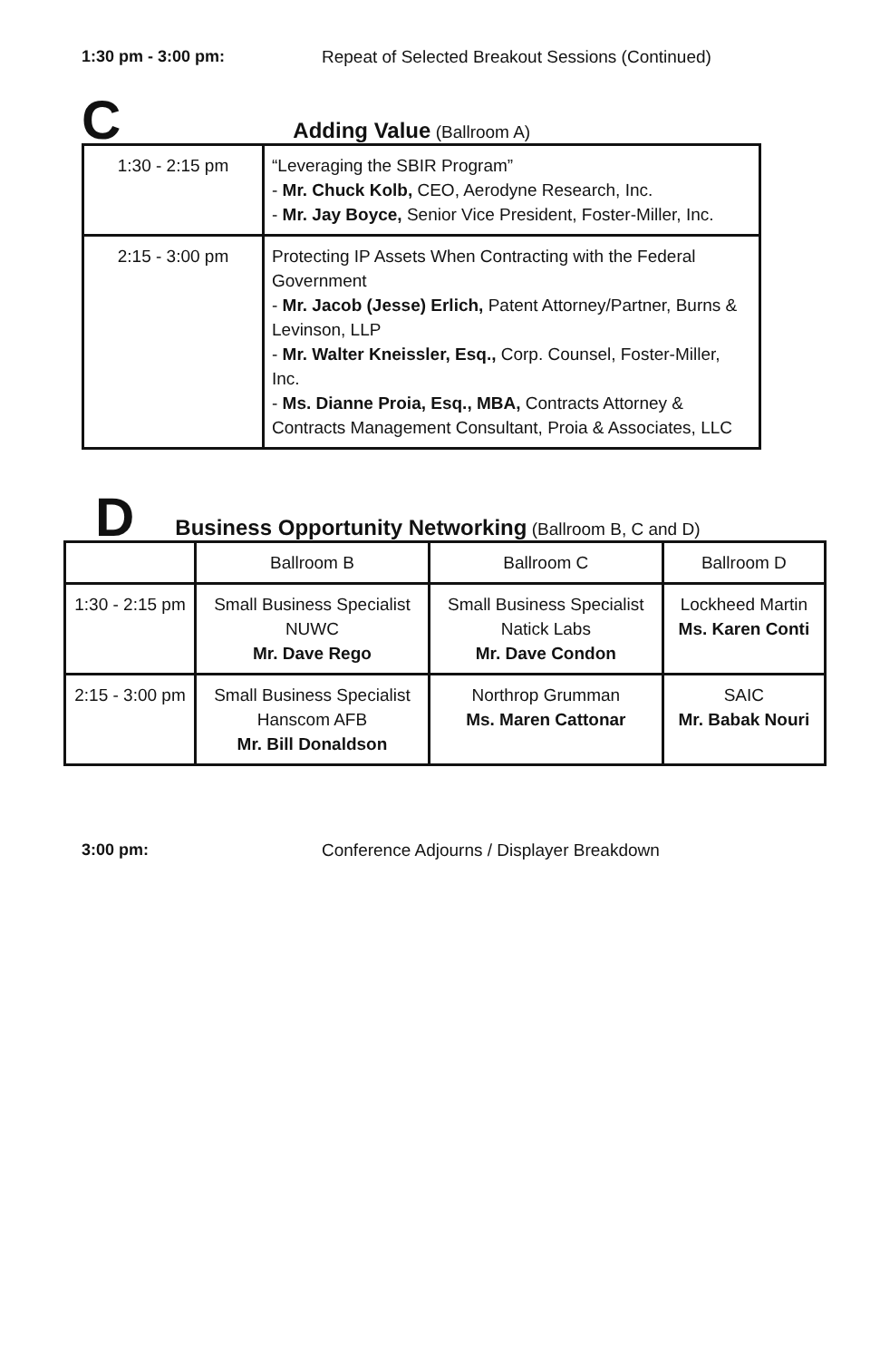1:30 pm - 3:00 pm: Repeat of Selected Breakout Sessions (Continued)
C Adding Value (Ballroom A)
| 1:30 - 2:15 pm | “Leveraging the SBIR Program” - Mr. Chuck Kolb, CEO, Aerodyne Research, Inc. - Mr. Jay Boyce, Senior Vice President, Foster-Miller, Inc. |
| 2:15 - 3:00 pm | Protecting IP Assets When Contracting with the Federal Government - Mr. Jacob (Jesse) Erlich, Patent Attorney/Partner, Burns & Levinson, LLP - Mr. Walter Kneissler, Esq., Corp. Counsel, Foster-Miller, Inc. - Ms. Dianne Proia, Esq., MBA, Contracts Attorney & Contracts Management Consultant, Proia & Associates, LLC |
D Business Opportunity Networking (Ballroom B, C and D)
| | Ballroom B | Ballroom C | Ballroom D |
| 1:30 - 2:15 pm | Small Business Specialist NUWC Mr. Dave Rego | Small Business Specialist Natick Labs Mr. Dave Condon | Lockheed Martin Ms. Karen Conti |
| 2:15 - 3:00 pm | Small Business Specialist Hanscom AFB Mr. Bill Donaldson | Northrop Grumman Ms. Maren Cattonar | SAIC Mr. Babak Nouri |
3:00 pm: Conference Adjourns / Displayer Breakdown